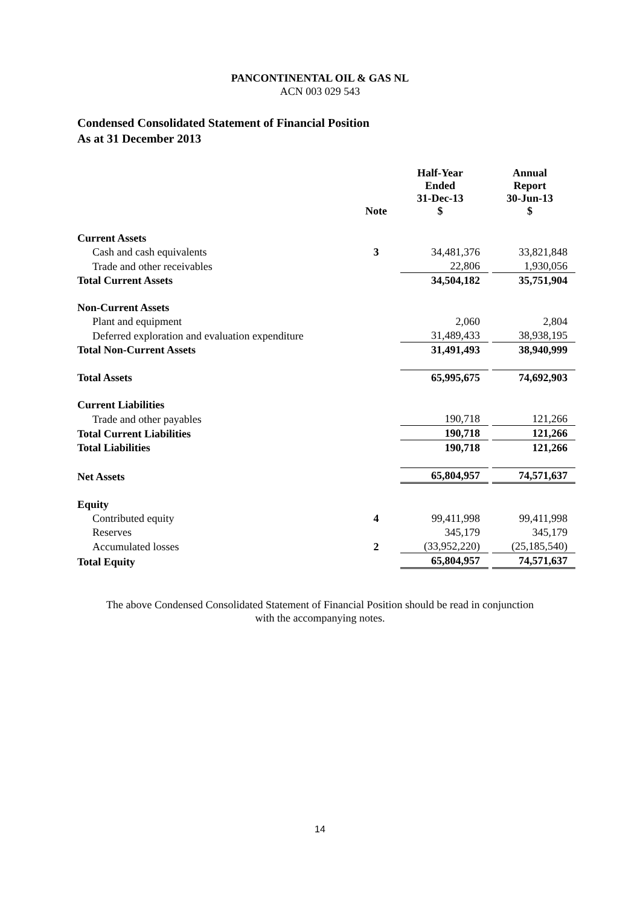PANCONTINENTAL OIL & GAS NL
ACN 003 029 543
Condensed Consolidated Statement of Financial Position
As at 31 December 2013
| | Note | Half-Year Ended 31-Dec-13 $ | | Annual Report 30-Jun-13 $ |
| --- | --- | --- | --- | --- |
| Current Assets | | | | |
| Cash and cash equivalents | 3 | 34,481,376 | | 33,821,848 |
| Trade and other receivables | | 22,806 | | 1,930,056 |
| Total Current Assets | | 34,504,182 | | 35,751,904 |
| Non-Current Assets | | | | |
| Plant and equipment | | 2,060 | | 2,804 |
| Deferred exploration and evaluation expenditure | | 31,489,433 | | 38,938,195 |
| Total Non-Current Assets | | 31,491,493 | | 38,940,999 |
| Total Assets | | 65,995,675 | | 74,692,903 |
| Current Liabilities | | | | |
| Trade and other payables | | 190,718 | | 121,266 |
| Total Current Liabilities | | 190,718 | | 121,266 |
| Total Liabilities | | 190,718 | | 121,266 |
| Net Assets | | 65,804,957 | | 74,571,637 |
| Equity | | | | |
| Contributed equity | 4 | 99,411,998 | | 99,411,998 |
| Reserves | | 345,179 | | 345,179 |
| Accumulated losses | 2 | (33,952,220) | | (25,185,540) |
| Total Equity | | 65,804,957 | | 74,571,637 |
The above Condensed Consolidated Statement of Financial Position should be read in conjunction
with the accompanying notes.
14